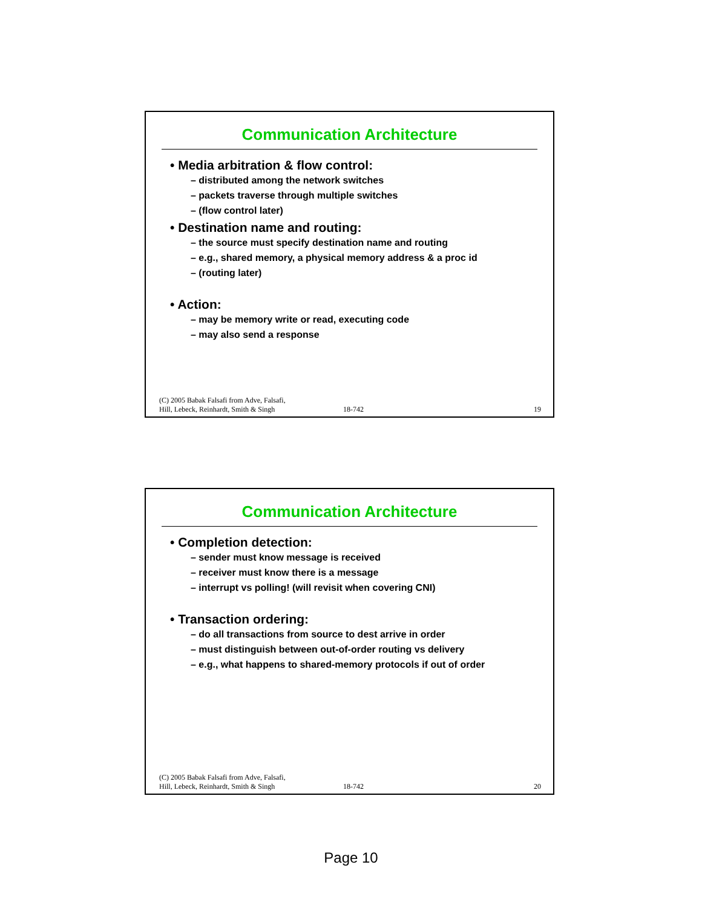Communication Architecture
• Media arbitration & flow control:
– distributed among the network switches
– packets traverse through multiple switches
– (flow control later)
• Destination name and routing:
– the source must specify destination name and routing
– e.g., shared memory, a physical memory address & a proc id
– (routing later)
• Action:
– may be memory write or read, executing code
– may also send a response
(C) 2005 Babak Falsafi from Adve, Falsafi,
Hill, Lebeck, Reinhardt, Smith & Singh
18-742
19
Communication Architecture
• Completion detection:
– sender must know message is received
– receiver must know there is a message
– interrupt vs polling! (will revisit when covering CNI)
• Transaction ordering:
– do all transactions from source to dest arrive in order
– must distinguish between out-of-order routing vs delivery
– e.g., what happens to shared-memory protocols if out of order
(C) 2005 Babak Falsafi from Adve, Falsafi,
Hill, Lebeck, Reinhardt, Smith & Singh
18-742
20
Page 10